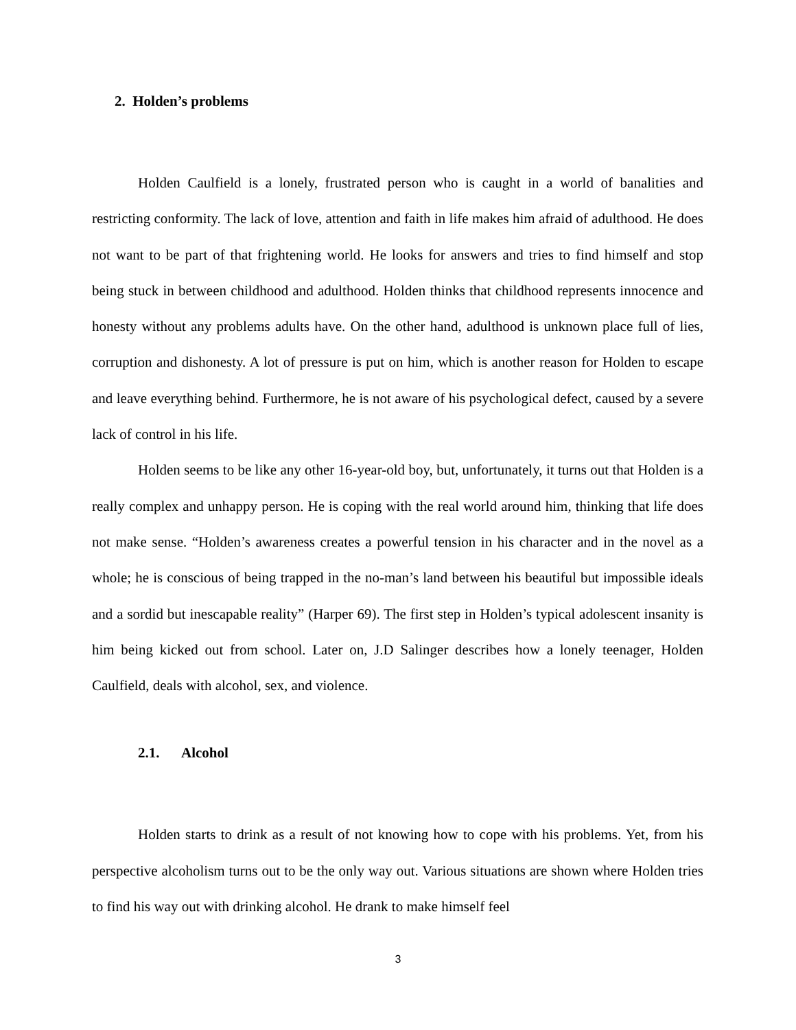2. Holden’s problems
Holden Caulfield is a lonely, frustrated person who is caught in a world of banalities and restricting conformity. The lack of love, attention and faith in life makes him afraid of adulthood. He does not want to be part of that frightening world. He looks for answers and tries to find himself and stop being stuck in between childhood and adulthood. Holden thinks that childhood represents innocence and honesty without any problems adults have. On the other hand, adulthood is unknown place full of lies, corruption and dishonesty. A lot of pressure is put on him, which is another reason for Holden to escape and leave everything behind. Furthermore, he is not aware of his psychological defect, caused by a severe lack of control in his life.
Holden seems to be like any other 16-year-old boy, but, unfortunately, it turns out that Holden is a really complex and unhappy person. He is coping with the real world around him, thinking that life does not make sense. “Holden’s awareness creates a powerful tension in his character and in the novel as a whole; he is conscious of being trapped in the no-man’s land between his beautiful but impossible ideals and a sordid but inescapable reality” (Harper 69). The first step in Holden’s typical adolescent insanity is him being kicked out from school. Later on, J.D Salinger describes how a lonely teenager, Holden Caulfield, deals with alcohol, sex, and violence.
2.1. Alcohol
Holden starts to drink as a result of not knowing how to cope with his problems. Yet, from his perspective alcoholism turns out to be the only way out. Various situations are shown where Holden tries to find his way out with drinking alcohol. He drank to make himself feel
3